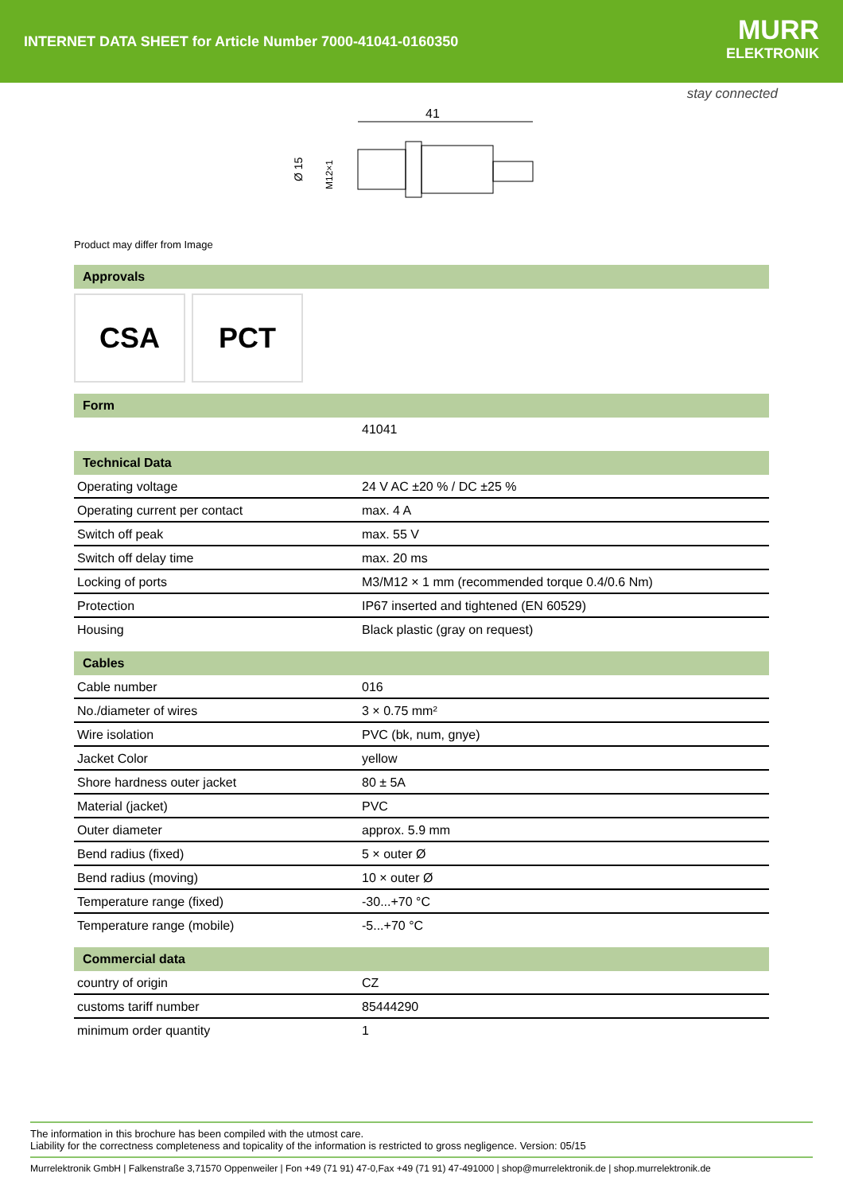INTERNET DATA SHEET for Article Number 7000-41041-0160350
MURR
ELEKTRONIK
stay connected
41
Ø 15
M12×1
Product may differ from Image
Approvals
CSA PCT
Form
| | 41041 |
Technical Data
| Operating voltage | 24 V AC ±20 % / DC ±25 % |
| Operating current per contact | max. 4 A |
| Switch off peak | max. 55 V |
| Switch off delay time | max. 20 ms |
| Locking of ports | M3/M12 × 1 mm (recommended torque 0.4/0.6 Nm) |
| Protection | IP67 inserted and tightened (EN 60529) |
| Housing | Black plastic (gray on request) |
Cables
| Cable number | 016 |
| No./diameter of wires | 3 × 0.75 mm² |
| Wire isolation | PVC (bk, num, gnye) |
| Jacket Color | yellow |
| Shore hardness outer jacket | 80 ± 5A |
| Material (jacket) | PVC |
| Outer diameter | approx. 5.9 mm |
| Bend radius (fixed) | 5 × outer Ø |
| Bend radius (moving) | 10 × outer Ø |
| Temperature range (fixed) | -30...+70 °C |
| Temperature range (mobile) | -5...+70 °C |
Commercial data
| country of origin | CZ |
| customs tariff number | 85444290 |
| minimum order quantity | 1 |
The information in this brochure has been compiled with the utmost care.
Liability for the correctness completeness and topicality of the information is restricted to gross negligence. Version: 05/15
Murrelektronik GmbH | Falkenstraße 3,71570 Oppenweiler | Fon +49 (71 91) 47-0,Fax +49 (71 91) 47-491000 | shop@murrelektronik.de | shop.murrelektronik.de